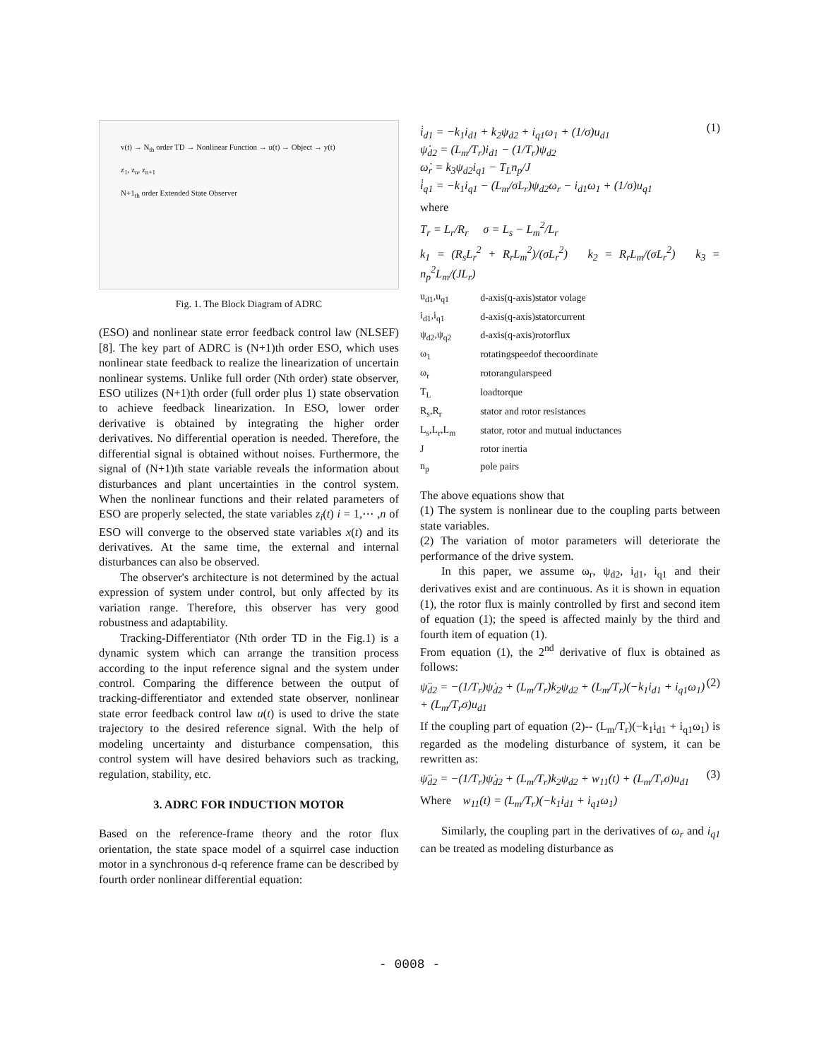v(t) → N<sub>th</sub> order TD → Nonlinear Function → u(t) → Object → y(t)
z<sub>1</sub>, z<sub>n</sub>, z<sub>n+1</sub>
N+1<sub>th</sub> order Extended State Observer
Fig. 1. The Block Diagram of ADRC
(ESO) and nonlinear state error feedback control law (NLSEF) [8]. The key part of ADRC is (N+1)th order ESO, which uses nonlinear state feedback to realize the linearization of uncertain nonlinear systems. Unlike full order (Nth order) state observer, ESO utilizes (N+1)th order (full order plus 1) state observation to achieve feedback linearization. In ESO, lower order derivative is obtained by integrating the higher order derivatives. No differential operation is needed. Therefore, the differential signal is obtained without noises. Furthermore, the signal of (N+1)th state variable reveals the information about disturbances and plant uncertainties in the control system. When the nonlinear functions and their related parameters of ESO are properly selected, the state variables z<sub>i</sub>(t) i = 1,⋯ ,n of ESO will converge to the observed state variables x(t) and its derivatives. At the same time, the external and internal disturbances can also be observed.
The observer's architecture is not determined by the actual expression of system under control, but only affected by its variation range. Therefore, this observer has very good robustness and adaptability.
Tracking-Differentiator (Nth order TD in the Fig.1) is a dynamic system which can arrange the transition process according to the input reference signal and the system under control. Comparing the difference between the output of tracking-differentiator and extended state observer, nonlinear state error feedback control law u(t) is used to drive the state trajectory to the desired reference signal. With the help of modeling uncertainty and disturbance compensation, this control system will have desired behaviors such as tracking, regulation, stability, etc.
3. ADRC FOR INDUCTION MOTOR
Based on the reference-frame theory and the rotor flux orientation, the state space model of a squirrel case induction motor in a synchronous d-q reference frame can be described by fourth order nonlinear differential equation:
i̇<sub>d1</sub> = −k<sub>1</sub>i<sub>d1</sub> + k<sub>2</sub>ψ<sub>d2</sub> + i<sub>q1</sub>ω<sub>1</sub> + (1/σ)u<sub>d1</sub>
ψ̇<sub>d2</sub> = (L<sub>m</sub>/T<sub>r</sub>)i<sub>d1</sub> − (1/T<sub>r</sub>)ψ<sub>d2</sub>
ω̇<sub>r</sub> = k<sub>3</sub>ψ<sub>d2</sub>i<sub>q1</sub> − T<sub>L</sub>n<sub>p</sub>/J
i̇<sub>q1</sub> = −k<sub>1</sub>i<sub>q1</sub> − (L<sub>m</sub>/σL<sub>r</sub>)ψ<sub>d2</sub>ω<sub>r</sub> − i<sub>d1</sub>ω<sub>1</sub> + (1/σ)u<sub>q1</sub>
(1)
where
T<sub>r</sub> = L<sub>r</sub>/R<sub>r</sub> σ = L<sub>s</sub> − L<sub>m</sub><sup>2</sup>/L<sub>r</sub>
k<sub>1</sub> = (R<sub>s</sub>L<sub>r</sub><sup>2</sup> + R<sub>r</sub>L<sub>m</sub><sup>2</sup>)/(σL<sub>r</sub><sup>2</sup>) k<sub>2</sub> = R<sub>r</sub>L<sub>m</sub>/(σL<sub>r</sub><sup>2</sup>) k<sub>3</sub> = n<sub>p</sub><sup>2</sup>L<sub>m</sub>/(JL<sub>r</sub>)
| u<sub>d1</sub>,u<sub>q1</sub> | d-axis(q-axis)stator volage |
| i<sub>d1</sub>,i<sub>q1</sub> | d-axis(q-axis)statorcurrent |
| ψ<sub>d2</sub>,ψ<sub>q2</sub> | d-axis(q-axis)rotorflux |
| ω<sub>1</sub> | rotatingspeedof thecoordinate |
| ω<sub>r</sub> | rotorangularspeed |
| T<sub>L</sub> | loadtorque |
| R<sub>s</sub>,R<sub>r</sub> | stator and rotor resistances |
| L<sub>s</sub>,L<sub>r</sub>,L<sub>m</sub> | stator, rotor and mutual inductances |
| J | rotor inertia |
| n<sub>p</sub> | pole pairs |
The above equations show that
(1) The system is nonlinear due to the coupling parts between state variables.
(2) The variation of motor parameters will deteriorate the performance of the drive system.
In this paper, we assume ω<sub>r</sub>, ψ<sub>d2</sub>, i<sub>d1</sub>, i<sub>q1</sub> and their derivatives exist and are continuous. As it is shown in equation (1), the rotor flux is mainly controlled by first and second item of equation (1); the speed is affected mainly by the third and fourth item of equation (1).
From equation (1), the 2<sup>nd</sup> derivative of flux is obtained as follows:
ψ̈<sub>d2</sub> = −(1/T<sub>r</sub>)ψ̇<sub>d2</sub> + (L<sub>m</sub>/T<sub>r</sub>)k<sub>2</sub>ψ<sub>d2</sub> + (L<sub>m</sub>/T<sub>r</sub>)(−k<sub>1</sub>i<sub>d1</sub> + i<sub>q1</sub>ω<sub>1</sub>) + (L<sub>m</sub>/T<sub>r</sub>σ)u<sub>d1</sub>
(2)
If the coupling part of equation (2)-- (L<sub>m</sub>/T<sub>r</sub>)(−k<sub>1</sub>i<sub>d1</sub> + i<sub>q1</sub>ω<sub>1</sub>) is regarded as the modeling disturbance of system, it can be rewritten as:
ψ̈<sub>d2</sub> = −(1/T<sub>r</sub>)ψ̇<sub>d2</sub> + (L<sub>m</sub>/T<sub>r</sub>)k<sub>2</sub>ψ<sub>d2</sub> + w<sub>11</sub>(t) + (L<sub>m</sub>/T<sub>r</sub>σ)u<sub>d1</sub>
(3)
Where w<sub>11</sub>(t) = (L<sub>m</sub>/T<sub>r</sub>)(−k<sub>1</sub>i<sub>d1</sub> + i<sub>q1</sub>ω<sub>1</sub>)
Similarly, the coupling part in the derivatives of ω<sub>r</sub> and i<sub>q1</sub> can be treated as modeling disturbance as
- 0008 -